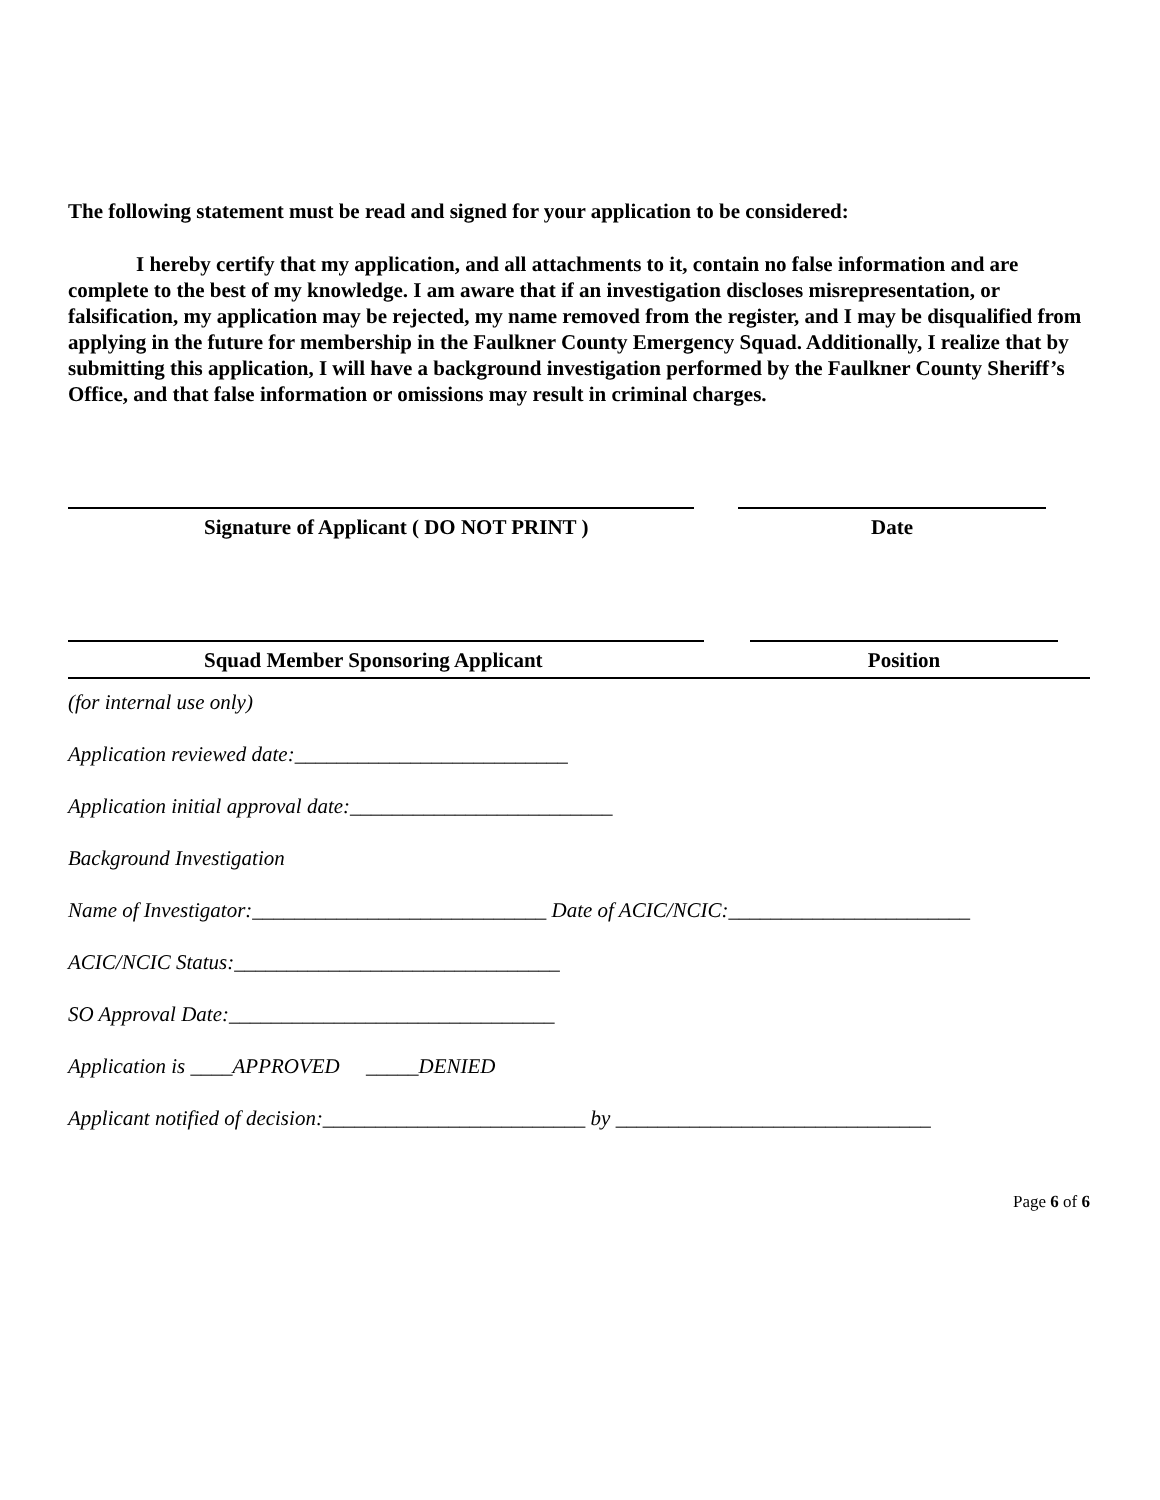The following statement must be read and signed for your application to be considered:
I hereby certify that my application, and all attachments to it, contain no false information and are complete to the best of my knowledge. I am aware that if an investigation discloses misrepresentation, or falsification, my application may be rejected, my name removed from the register, and I may be disqualified from applying in the future for membership in the Faulkner County Emergency Squad. Additionally, I realize that by submitting this application, I will have a background investigation performed by the Faulkner County Sheriff’s Office, and that false information or omissions may result in criminal charges.
Signature of Applicant ( DO NOT PRINT ) Date
Squad Member Sponsoring Applicant Position
(for internal use only)
Application reviewed date:__________________________
Application initial approval date:_________________________
Background Investigation
Name of Investigator:____________________________ Date of ACIC/NCIC:_______________________
ACIC/NCIC Status:_______________________________
SO Approval Date:_______________________________
Application is ____APPROVED _____DENIED
Applicant notified of decision:_________________________ by ______________________________
Page 6 of 6